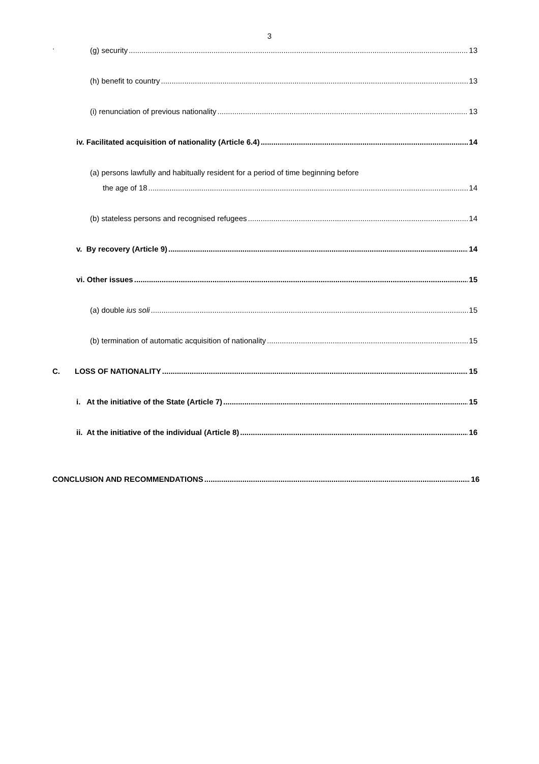3
(g) security 13
.
(h) benefit to country 13
(i) renunciation of previous nationality 13
iv. Facilitated acquisition of nationality (Article 6.4) 14
(a) persons lawfully and habitually resident for a period of time beginning before
the age of 18 14
(b) stateless persons and recognised refugees 14
v. By recovery (Article 9) 14
vi. Other issues 15
(a) double ius soli 15
(b) termination of automatic acquisition of nationality 15
C. LOSS OF NATIONALITY 15
i. At the initiative of the State (Article 7) 15
ii. At the initiative of the individual (Article 8) 16
CONCLUSION AND RECOMMENDATIONS 16